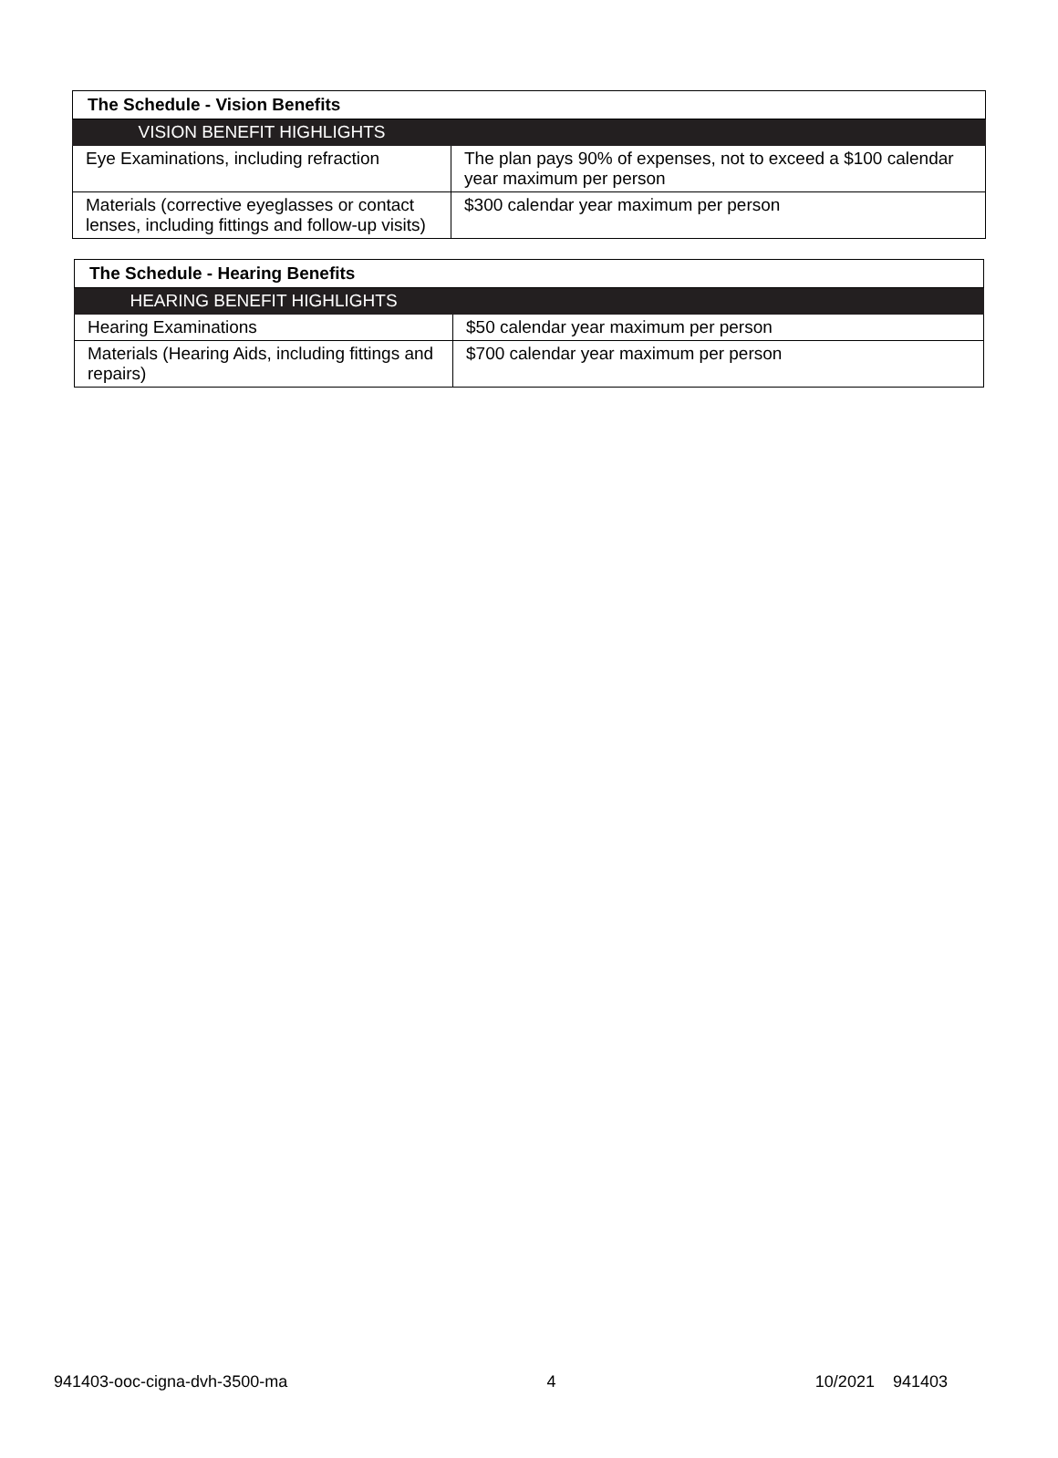| The Schedule - Vision Benefits | |
| --- | --- |
| VISION BENEFIT HIGHLIGHTS | |
| Eye Examinations, including refraction | The plan pays 90% of expenses, not to exceed a $100 calendar year maximum per person |
| Materials (corrective eyeglasses or contact lenses, including fittings and follow-up visits) | $300 calendar year maximum per person |
| The Schedule - Hearing Benefits | |
| --- | --- |
| HEARING BENEFIT HIGHLIGHTS | |
| Hearing Examinations | $50 calendar year maximum per person |
| Materials (Hearing Aids, including fittings and repairs) | $700 calendar year maximum per person |
941403-ooc-cigna-dvh-3500-ma 4 10/2021 941403